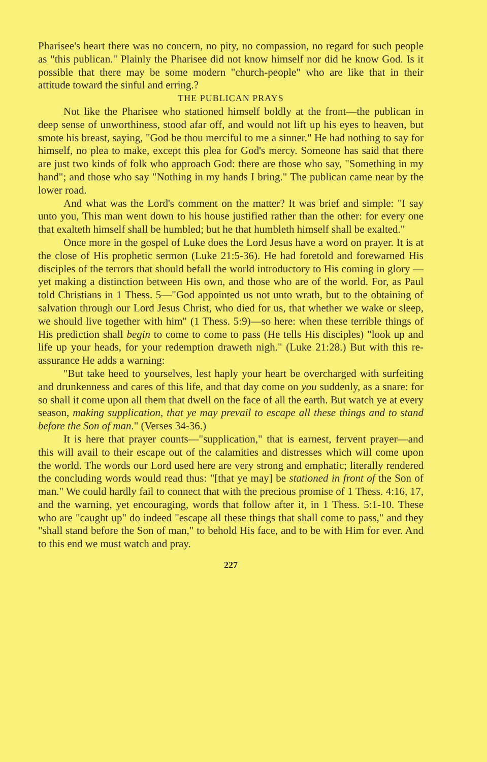Pharisee's heart there was no concern, no pity, no compassion, no regard for such people as "this publican." Plainly the Pharisee did not know himself nor did he know God. Is it possible that there may be some modern "church-people" who are like that in their attitude toward the sinful and erring.?
THE PUBLICAN PRAYS
Not like the Pharisee who stationed himself boldly at the front—the publican in deep sense of unworthiness, stood afar off, and would not lift up his eyes to heaven, but smote his breast, saying, "God be thou merciful to me a sinner." He had nothing to say for himself, no plea to make, except this plea for God's mercy. Someone has said that there are just two kinds of folk who approach God: there are those who say, "Something in my hand"; and those who say "Nothing in my hands I bring." The publican came near by the lower road.
And what was the Lord's comment on the matter? It was brief and simple: "I say unto you, This man went down to his house justified rather than the other: for every one that exalteth himself shall be humbled; but he that humbleth himself shall be exalted."
Once more in the gospel of Luke does the Lord Jesus have a word on prayer. It is at the close of His prophetic sermon (Luke 21:5-36). He had foretold and forewarned His disciples of the terrors that should befall the world introductory to His coming in glory —yet making a distinction between His own, and those who are of the world. For, as Paul told Christians in 1 Thess. 5—"God appointed us not unto wrath, but to the obtaining of salvation through our Lord Jesus Christ, who died for us, that whether we wake or sleep, we should live together with him" (1 Thess. 5:9)—so here: when these terrible things of His prediction shall begin to come to come to pass (He tells His disciples) "look up and life up your heads, for your redemption draweth nigh." (Luke 21:28.) But with this re-assurance He adds a warning:
"But take heed to yourselves, lest haply your heart be overcharged with surfeiting and drunkenness and cares of this life, and that day come on you suddenly, as a snare: for so shall it come upon all them that dwell on the face of all the earth. But watch ye at every season, making supplication, that ye may prevail to escape all these things and to stand before the Son of man." (Verses 34-36.)
It is here that prayer counts—"supplication," that is earnest, fervent prayer—and this will avail to their escape out of the calamities and distresses which will come upon the world. The words our Lord used here are very strong and emphatic; literally rendered the concluding words would read thus: "[that ye may] be stationed in front of the Son of man." We could hardly fail to connect that with the precious promise of 1 Thess. 4:16, 17, and the warning, yet encouraging, words that follow after it, in 1 Thess. 5:1-10. These who are "caught up" do indeed "escape all these things that shall come to pass," and they "shall stand before the Son of man," to behold His face, and to be with Him for ever. And to this end we must watch and pray.
227